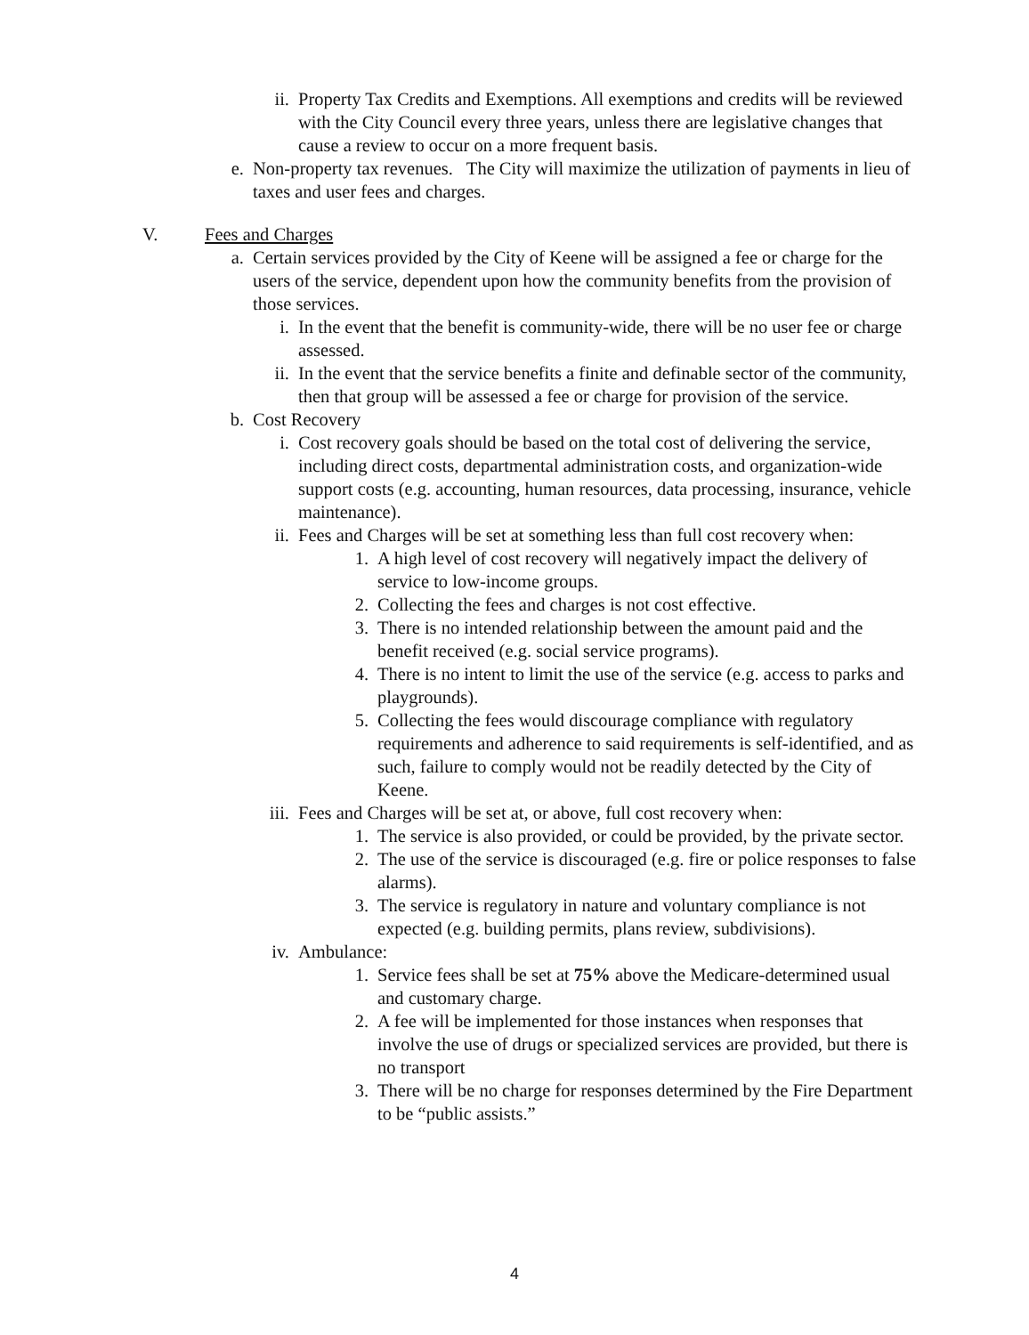ii. Property Tax Credits and Exemptions. All exemptions and credits will be reviewed with the City Council every three years, unless there are legislative changes that cause a review to occur on a more frequent basis.
e.
Non-property tax revenues. The City will maximize the utilization of payments in lieu of taxes and user fees and charges.
V. Fees and Charges
a.
Certain services provided by the City of Keene will be assigned a fee or charge for the users of the service, dependent upon how the community benefits from the provision of those services.
i. In the event that the benefit is community-wide, there will be no user fee or charge assessed.
ii. In the event that the service benefits a finite and definable sector of the community, then that group will be assessed a fee or charge for provision of the service.
b.
Cost Recovery
i. Cost recovery goals should be based on the total cost of delivering the service, including direct costs, departmental administration costs, and organization-wide support costs (e.g. accounting, human resources, data processing, insurance, vehicle maintenance).
ii. Fees and Charges will be set at something less than full cost recovery when:
1. A high level of cost recovery will negatively impact the delivery of service to low-income groups.
2. Collecting the fees and charges is not cost effective.
3. There is no intended relationship between the amount paid and the benefit received (e.g. social service programs).
4. There is no intent to limit the use of the service (e.g. access to parks and playgrounds).
5. Collecting the fees would discourage compliance with regulatory requirements and adherence to said requirements is self-identified, and as such, failure to comply would not be readily detected by the City of Keene.
iii.
Fees and Charges will be set at, or above, full cost recovery when:
1. The service is also provided, or could be provided, by the private sector.
2. The use of the service is discouraged (e.g. fire or police responses to false alarms).
3. The service is regulatory in nature and voluntary compliance is not expected (e.g. building permits, plans review, subdivisions).
iv. Ambulance:
1. Service fees shall be set at 75% above the Medicare-determined usual and customary charge.
2. A fee will be implemented for those instances when responses that involve the use of drugs or specialized services are provided, but there is no transport
3. There will be no charge for responses determined by the Fire Department to be “public assists.”
4